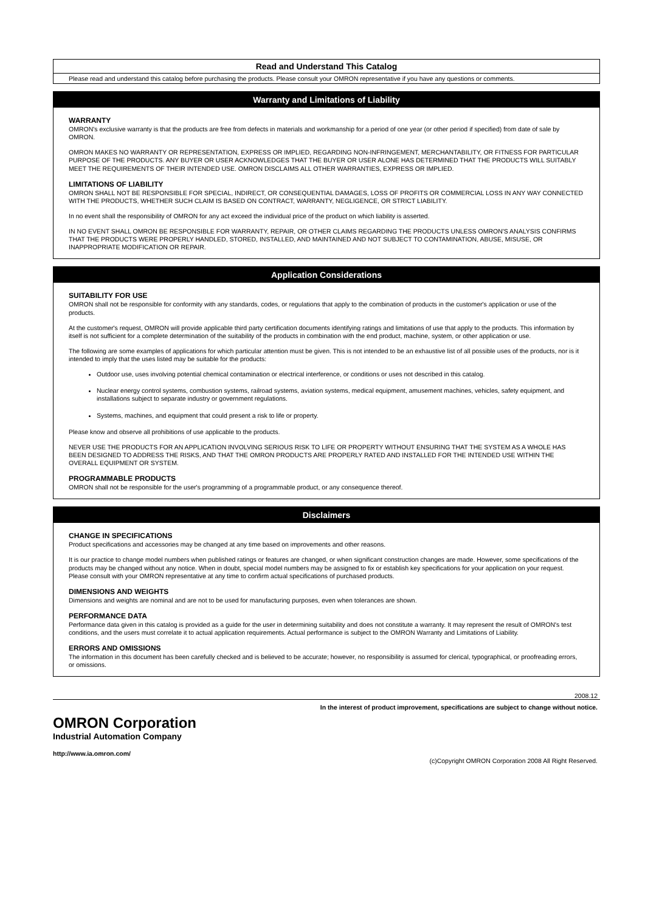Read and Understand This Catalog
Please read and understand this catalog before purchasing the products. Please consult your OMRON representative if you have any questions or comments.
Warranty and Limitations of Liability
WARRANTY
OMRON's exclusive warranty is that the products are free from defects in materials and workmanship for a period of one year (or other period if specified) from date of sale by OMRON.
OMRON MAKES NO WARRANTY OR REPRESENTATION, EXPRESS OR IMPLIED, REGARDING NON-INFRINGEMENT, MERCHANTABILITY, OR FITNESS FOR PARTICULAR PURPOSE OF THE PRODUCTS. ANY BUYER OR USER ACKNOWLEDGES THAT THE BUYER OR USER ALONE HAS DETERMINED THAT THE PRODUCTS WILL SUITABLY MEET THE REQUIREMENTS OF THEIR INTENDED USE. OMRON DISCLAIMS ALL OTHER WARRANTIES, EXPRESS OR IMPLIED.
LIMITATIONS OF LIABILITY
OMRON SHALL NOT BE RESPONSIBLE FOR SPECIAL, INDIRECT, OR CONSEQUENTIAL DAMAGES, LOSS OF PROFITS OR COMMERCIAL LOSS IN ANY WAY CONNECTED WITH THE PRODUCTS, WHETHER SUCH CLAIM IS BASED ON CONTRACT, WARRANTY, NEGLIGENCE, OR STRICT LIABILITY.
In no event shall the responsibility of OMRON for any act exceed the individual price of the product on which liability is asserted.
IN NO EVENT SHALL OMRON BE RESPONSIBLE FOR WARRANTY, REPAIR, OR OTHER CLAIMS REGARDING THE PRODUCTS UNLESS OMRON'S ANALYSIS CONFIRMS THAT THE PRODUCTS WERE PROPERLY HANDLED, STORED, INSTALLED, AND MAINTAINED AND NOT SUBJECT TO CONTAMINATION, ABUSE, MISUSE, OR INAPPROPRIATE MODIFICATION OR REPAIR.
Application Considerations
SUITABILITY FOR USE
OMRON shall not be responsible for conformity with any standards, codes, or regulations that apply to the combination of products in the customer's application or use of the products.
At the customer's request, OMRON will provide applicable third party certification documents identifying ratings and limitations of use that apply to the products. This information by itself is not sufficient for a complete determination of the suitability of the products in combination with the end product, machine, system, or other application or use.
The following are some examples of applications for which particular attention must be given. This is not intended to be an exhaustive list of all possible uses of the products, nor is it intended to imply that the uses listed may be suitable for the products:
Outdoor use, uses involving potential chemical contamination or electrical interference, or conditions or uses not described in this catalog.
Nuclear energy control systems, combustion systems, railroad systems, aviation systems, medical equipment, amusement machines, vehicles, safety equipment, and installations subject to separate industry or government regulations.
Systems, machines, and equipment that could present a risk to life or property.
Please know and observe all prohibitions of use applicable to the products.
NEVER USE THE PRODUCTS FOR AN APPLICATION INVOLVING SERIOUS RISK TO LIFE OR PROPERTY WITHOUT ENSURING THAT THE SYSTEM AS A WHOLE HAS BEEN DESIGNED TO ADDRESS THE RISKS, AND THAT THE OMRON PRODUCTS ARE PROPERLY RATED AND INSTALLED FOR THE INTENDED USE WITHIN THE OVERALL EQUIPMENT OR SYSTEM.
PROGRAMMABLE PRODUCTS
OMRON shall not be responsible for the user's programming of a programmable product, or any consequence thereof.
Disclaimers
CHANGE IN SPECIFICATIONS
Product specifications and accessories may be changed at any time based on improvements and other reasons.
It is our practice to change model numbers when published ratings or features are changed, or when significant construction changes are made. However, some specifications of the products may be changed without any notice. When in doubt, special model numbers may be assigned to fix or establish key specifications for your application on your request. Please consult with your OMRON representative at any time to confirm actual specifications of purchased products.
DIMENSIONS AND WEIGHTS
Dimensions and weights are nominal and are not to be used for manufacturing purposes, even when tolerances are shown.
PERFORMANCE DATA
Performance data given in this catalog is provided as a guide for the user in determining suitability and does not constitute a warranty. It may represent the result of OMRON's test conditions, and the users must correlate it to actual application requirements. Actual performance is subject to the OMRON Warranty and Limitations of Liability.
ERRORS AND OMISSIONS
The information in this document has been carefully checked and is believed to be accurate; however, no responsibility is assumed for clerical, typographical, or proofreading errors, or omissions.
2008.12
In the interest of product improvement, specifications are subject to change without notice.
OMRON Corporation
Industrial Automation Company
http://www.ia.omron.com/
(c)Copyright OMRON Corporation 2008 All Right Reserved.